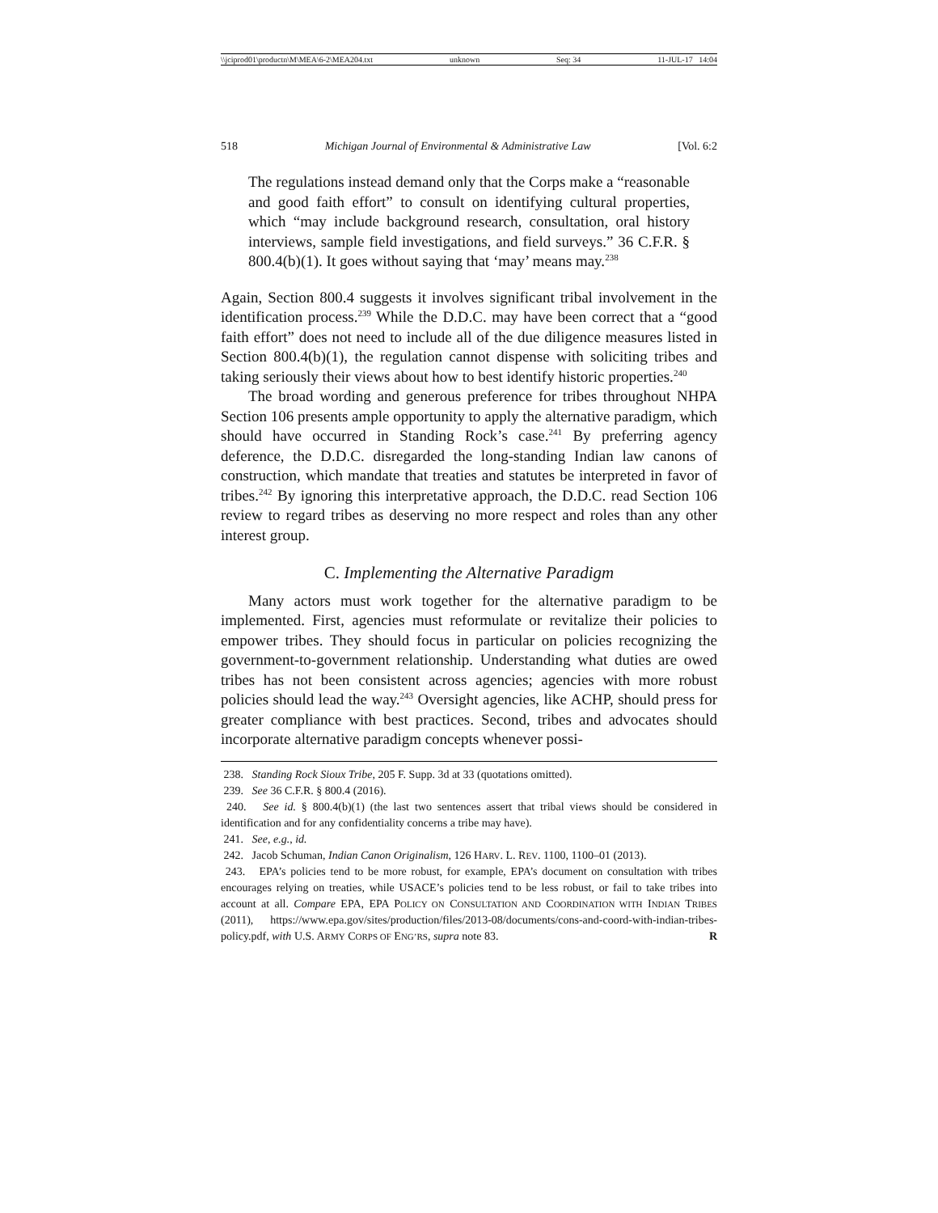\\jciprod01\productn\M\MEA\6-2\MEA204.txt unknown Seq: 34 11-JUL-17 14:04
518 Michigan Journal of Environmental & Administrative Law [Vol. 6:2
The regulations instead demand only that the Corps make a “reasonable and good faith effort” to consult on identifying cultural properties, which “may include background research, consultation, oral history interviews, sample field investigations, and field surveys.” 36 C.F.R. § 800.4(b)(1). It goes without saying that ‘may’ means may.<sup>238</sup>
Again, Section 800.4 suggests it involves significant tribal involvement in the identification process.<sup>239</sup> While the D.D.C. may have been correct that a “good faith effort” does not need to include all of the due diligence measures listed in Section 800.4(b)(1), the regulation cannot dispense with soliciting tribes and taking seriously their views about how to best identify historic properties.<sup>240</sup>
The broad wording and generous preference for tribes throughout NHPA Section 106 presents ample opportunity to apply the alternative paradigm, which should have occurred in Standing Rock’s case.<sup>241</sup> By preferring agency deference, the D.D.C. disregarded the long-standing Indian law canons of construction, which mandate that treaties and statutes be interpreted in favor of tribes.<sup>242</sup> By ignoring this interpretative approach, the D.D.C. read Section 106 review to regard tribes as deserving no more respect and roles than any other interest group.
C. Implementing the Alternative Paradigm
Many actors must work together for the alternative paradigm to be implemented. First, agencies must reformulate or revitalize their policies to empower tribes. They should focus in particular on policies recognizing the government-to-government relationship. Understanding what duties are owed tribes has not been consistent across agencies; agencies with more robust policies should lead the way.<sup>243</sup> Oversight agencies, like ACHP, should press for greater compliance with best practices. Second, tribes and advocates should incorporate alternative paradigm concepts whenever possi-
238. Standing Rock Sioux Tribe, 205 F. Supp. 3d at 33 (quotations omitted).
239. See 36 C.F.R. § 800.4 (2016).
240. See id. § 800.4(b)(1) (the last two sentences assert that tribal views should be considered in identification and for any confidentiality concerns a tribe may have).
241. See, e.g., id.
242. Jacob Schuman, Indian Canon Originalism, 126 HARV. L. REV. 1100, 1100–01 (2013).
243. EPA’s policies tend to be more robust, for example, EPA’s document on consultation with tribes encourages relying on treaties, while USACE’s policies tend to be less robust, or fail to take tribes into account at all. Compare EPA, EPA POLICY ON CONSULTATION AND COORDINATION WITH INDIAN TRIBES (2011), https://www.epa.gov/sites/production/files/2013-08/documents/cons-and-coord-with-indian-tribes-policy.pdf, with U.S. ARMY CORPS OF ENG’RS, supra note 83. R